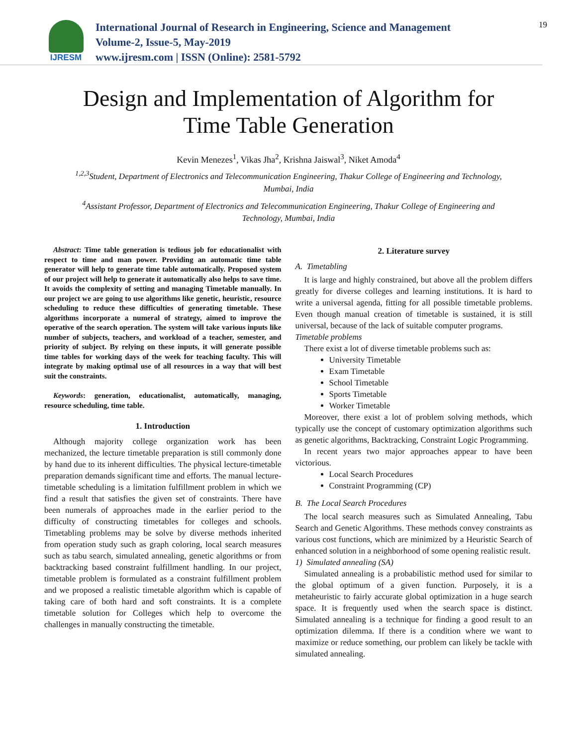IJRESM
International Journal of Research in Engineering, Science and Management
Volume-2, Issue-5, May-2019
www.ijresm.com | ISSN (Online): 2581-5792
19
Design and Implementation of Algorithm for
Time Table Generation
Kevin Menezes<sup>1</sup>, Vikas Jha<sup>2</sup>, Krishna Jaiswal<sup>3</sup>, Niket Amoda<sup>4</sup>
<sup>1,2,3</sup>Student, Department of Electronics and Telecommunication Engineering, Thakur College of Engineering and Technology, Mumbai, India
<sup>4</sup> Assistant Professor, Department of Electronics and Telecommunication Engineering, Thakur College of Engineering and Technology, Mumbai, India
Abstract: Time table generation is tedious job for educationalist with respect to time and man power. Providing an automatic time table generator will help to generate time table automatically. Proposed system of our project will help to generate it automatically also helps to save time. It avoids the complexity of setting and managing Timetable manually. In our project we are going to use algorithms like genetic, heuristic, resource scheduling to reduce these difficulties of generating timetable. These algorithms incorporate a numeral of strategy, aimed to improve the operative of the search operation. The system will take various inputs like number of subjects, teachers, and workload of a teacher, semester, and priority of subject. By relying on these inputs, it will generate possible time tables for working days of the week for teaching faculty. This will integrate by making optimal use of all resources in a way that will best suit the constraints.
Keywords: generation, educationalist, automatically, managing, resource scheduling, time table.
1. Introduction
Although majority college organization work has been mechanized, the lecture timetable preparation is still commonly done by hand due to its inherent difficulties. The physical lecture-timetable preparation demands significant time and efforts. The manual lecture-timetable scheduling is a limitation fulfillment problem in which we find a result that satisfies the given set of constraints. There have been numerals of approaches made in the earlier period to the difficulty of constructing timetables for colleges and schools. Timetabling problems may be solve by diverse methods inherited from operation study such as graph coloring, local search measures such as tabu search, simulated annealing, genetic algorithms or from backtracking based constraint fulfillment handling. In our project, timetable problem is formulated as a constraint fulfillment problem and we proposed a realistic timetable algorithm which is capable of taking care of both hard and soft constraints. It is a complete timetable solution for Colleges which help to overcome the challenges in manually constructing the timetable.
2. Literature survey
A. Timetabling
It is large and highly constrained, but above all the problem differs greatly for diverse colleges and learning institutions. It is hard to write a universal agenda, fitting for all possible timetable problems. Even though manual creation of timetable is sustained, it is still universal, because of the lack of suitable computer programs.
Timetable problems
There exist a lot of diverse timetable problems such as:
University Timetable
Exam Timetable
School Timetable
Sports Timetable
Worker Timetable
Moreover, there exist a lot of problem solving methods, which typically use the concept of customary optimization algorithms such as genetic algorithms, Backtracking, Constraint Logic Programming.
In recent years two major approaches appear to have been victorious.
Local Search Procedures
Constraint Programming (CP)
B. The Local Search Procedures
The local search measures such as Simulated Annealing, Tabu Search and Genetic Algorithms. These methods convey constraints as various cost functions, which are minimized by a Heuristic Search of enhanced solution in a neighborhood of some opening realistic result.
1) Simulated annealing (SA)
Simulated annealing is a probabilistic method used for similar to the global optimum of a given function. Purposely, it is a metaheuristic to fairly accurate global optimization in a huge search space. It is frequently used when the search space is distinct. Simulated annealing is a technique for finding a good result to an optimization dilemma. If there is a condition where we want to maximize or reduce something, our problem can likely be tackle with simulated annealing.